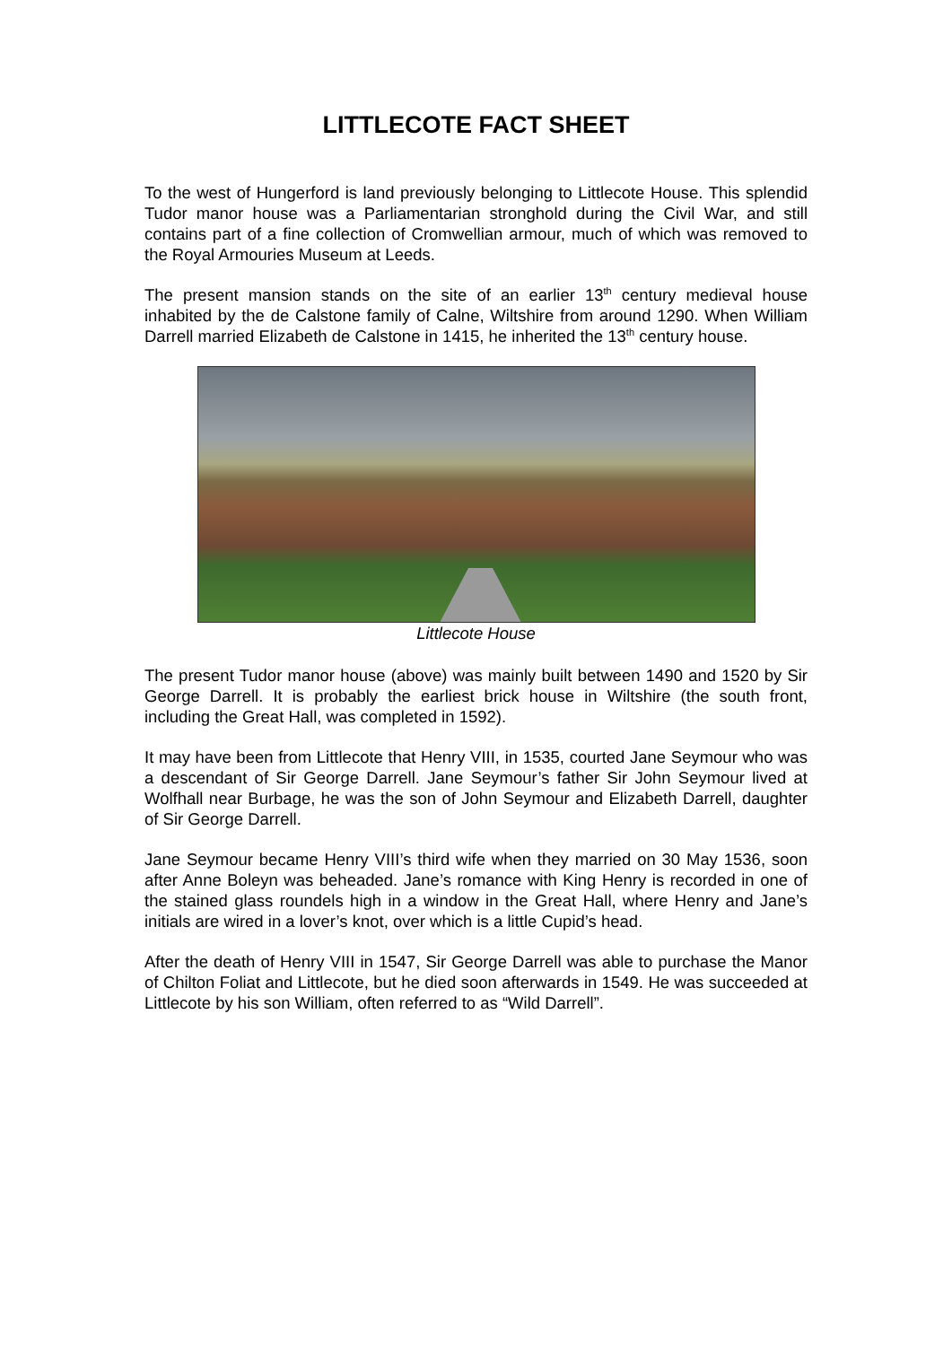LITTLECOTE FACT SHEET
To the west of Hungerford is land previously belonging to Littlecote House. This splendid Tudor manor house was a Parliamentarian stronghold during the Civil War, and still contains part of a fine collection of Cromwellian armour, much of which was removed to the Royal Armouries Museum at Leeds.
The present mansion stands on the site of an earlier 13<sup>th</sup> century medieval house inhabited by the de Calstone family of Calne, Wiltshire from around 1290. When William Darrell married Elizabeth de Calstone in 1415, he inherited the 13<sup>th</sup> century house.
Littlecote House
The present Tudor manor house (above) was mainly built between 1490 and 1520 by Sir George Darrell. It is probably the earliest brick house in Wiltshire (the south front, including the Great Hall, was completed in 1592).
It may have been from Littlecote that Henry VIII, in 1535, courted Jane Seymour who was a descendant of Sir George Darrell. Jane Seymour’s father Sir John Seymour lived at Wolfhall near Burbage, he was the son of John Seymour and Elizabeth Darrell, daughter of Sir George Darrell.
Jane Seymour became Henry VIII’s third wife when they married on 30 May 1536, soon after Anne Boleyn was beheaded. Jane’s romance with King Henry is recorded in one of the stained glass roundels high in a window in the Great Hall, where Henry and Jane’s initials are wired in a lover’s knot, over which is a little Cupid’s head.
After the death of Henry VIII in 1547, Sir George Darrell was able to purchase the Manor of Chilton Foliat and Littlecote, but he died soon afterwards in 1549. He was succeeded at Littlecote by his son William, often referred to as “Wild Darrell”.